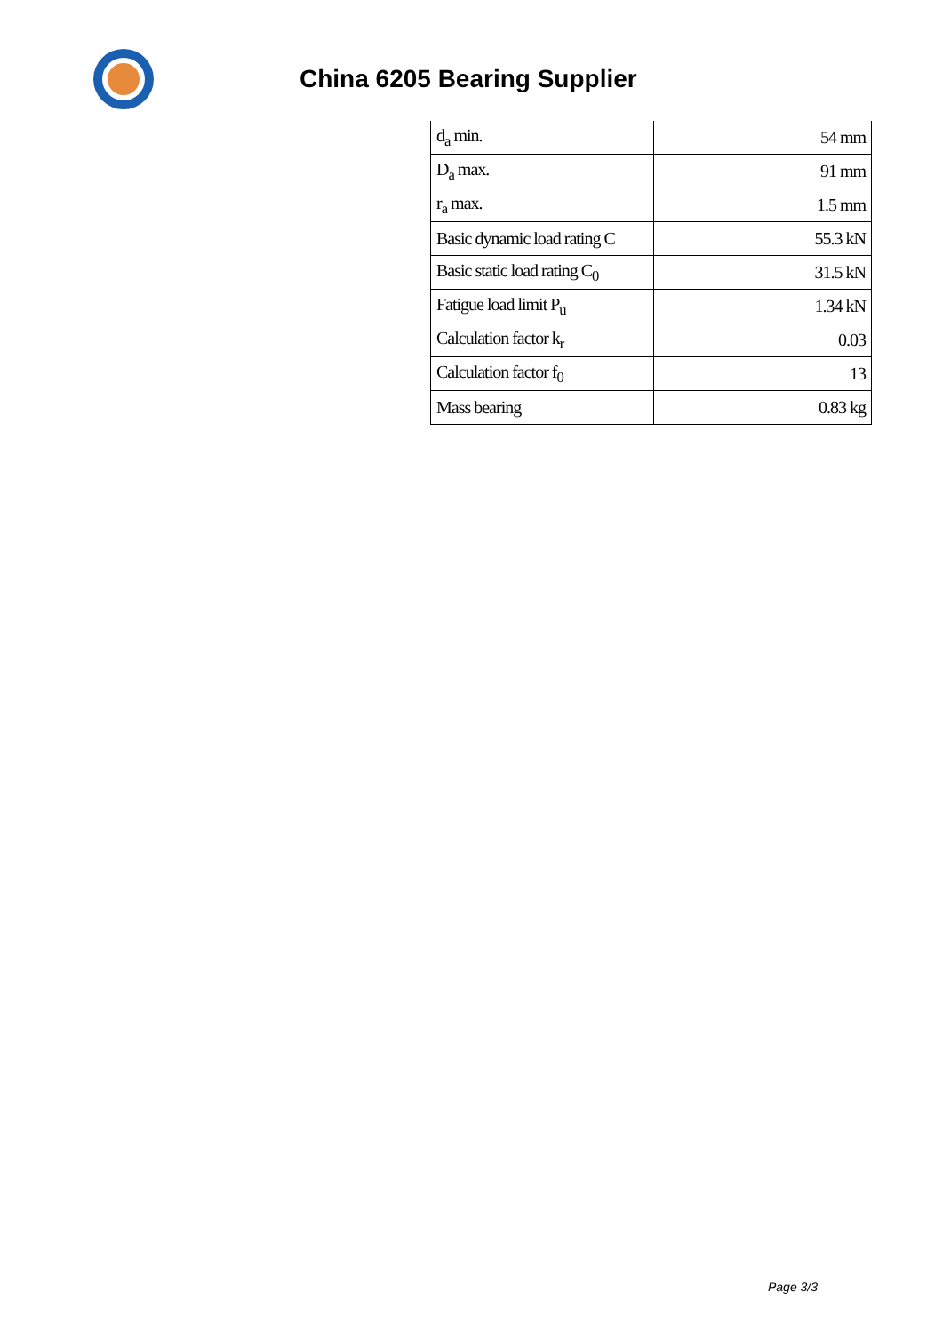China 6205 Bearing Supplier
| d<sub>a</sub> min. | 54 mm |
| D<sub>a</sub> max. | 91 mm |
| r<sub>a</sub> max. | 1.5 mm |
| Basic dynamic load rating C | 55.3 kN |
| Basic static load rating C<sub>0</sub> | 31.5 kN |
| Fatigue load limit P<sub>u</sub> | 1.34 kN |
| Calculation factor k<sub>r</sub> | 0.03 |
| Calculation factor f<sub>0</sub> | 13 |
| Mass bearing | 0.83 kg |
Page 3/3